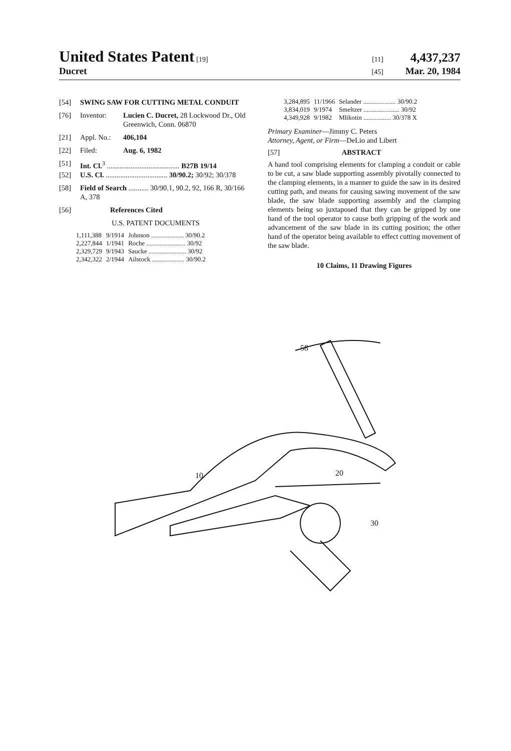United States Patent [19] [11] 4,437,237
Ducret [45] Mar. 20, 1984
[54] SWING SAW FOR CUTTING METAL CONDUIT
[76] Inventor: Lucien C. Ducret, 28 Lockwood Dr., Old Greenwich, Conn. 06870
[21] Appl. No.: 406,104
[22] Filed: Aug. 6, 1982
[51] Int. Cl.<sup>3</sup> ........................................ B27B 19/14
[52] U.S. Cl. .................................. 30/90.2; 30/92; 30/378
[58] Field of Search ........... 30/90.1, 90.2, 92, 166 R, 30/166 A, 378
[56] References Cited
U.S. PATENT DOCUMENTS
| 1,111,388 | 9/1914 | Johnson .................... 30/90.2 |
| 2,227,844 | 1/1941 | Roche ........................ 30/92 |
| 2,329,729 | 9/1943 | Saucke ....................... 30/92 |
| 2,342,322 | 2/1944 | Ailstock .................... 30/90.2 |
| 3,284,895 | 11/1966 | Selander .................... 30/90.2 |
| 3,834,019 | 9/1974 | Smeltzer ...................... 30/92 |
| 4,349,928 | 9/1982 | Mlikotin ................. 30/378 X |
Primary Examiner—Jimmy C. Peters
Attorney, Agent, or Firm—DeLio and Libert
[57] ABSTRACT
A hand tool comprising elements for clamping a conduit or cable to be cut, a saw blade supporting assembly pivotally connected to the clamping elements, in a manner to guide the saw in its desired cutting path, and means for causing sawing movement of the saw blade, the saw blade supporting assembly and the clamping elements being so juxtaposed that they can be gripped by one hand of the tool operator to cause both gripping of the work and advancement of the saw blade in its cutting position; the other hand of the operator being available to effect cutting movement of the saw blade.
10 Claims, 11 Drawing Figures
58
10
20
30